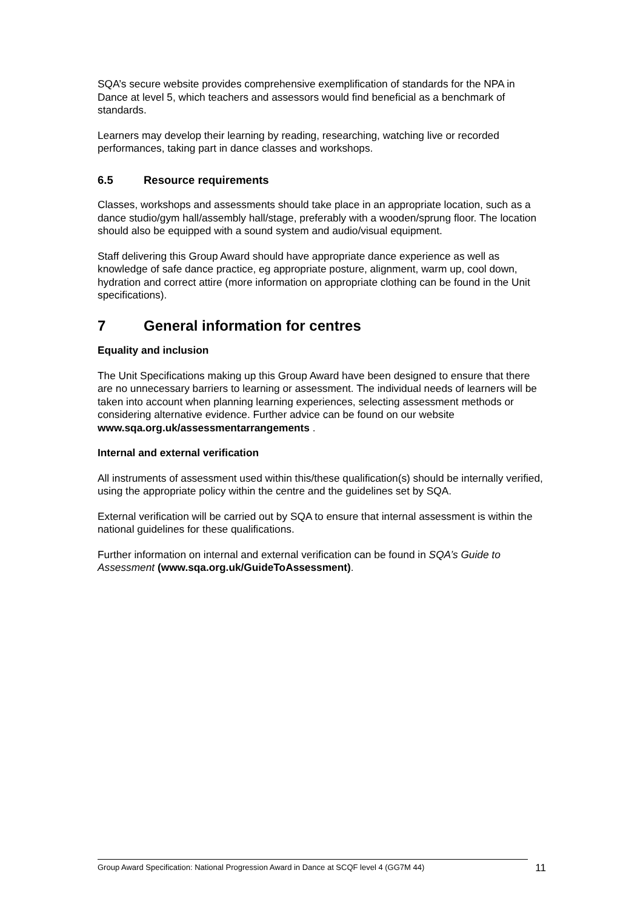SQA’s secure website provides comprehensive exemplification of standards for the NPA in Dance at level 5, which teachers and assessors would find beneficial as a benchmark of standards.
Learners may develop their learning by reading, researching, watching live or recorded performances, taking part in dance classes and workshops.
6.5 Resource requirements
Classes, workshops and assessments should take place in an appropriate location, such as a dance studio/gym hall/assembly hall/stage, preferably with a wooden/sprung floor. The location should also be equipped with a sound system and audio/visual equipment.
Staff delivering this Group Award should have appropriate dance experience as well as knowledge of safe dance practice, eg appropriate posture, alignment, warm up, cool down, hydration and correct attire (more information on appropriate clothing can be found in the Unit specifications).
7 General information for centres
Equality and inclusion
The Unit Specifications making up this Group Award have been designed to ensure that there are no unnecessary barriers to learning or assessment. The individual needs of learners will be taken into account when planning learning experiences, selecting assessment methods or considering alternative evidence. Further advice can be found on our website www.sqa.org.uk/assessmentarrangements .
Internal and external verification
All instruments of assessment used within this/these qualification(s) should be internally verified, using the appropriate policy within the centre and the guidelines set by SQA.
External verification will be carried out by SQA to ensure that internal assessment is within the national guidelines for these qualifications.
Further information on internal and external verification can be found in SQA’s Guide to Assessment (www.sqa.org.uk/GuideToAssessment).
Group Award Specification: National Progression Award in Dance at SCQF level 4 (GG7M 44)
11